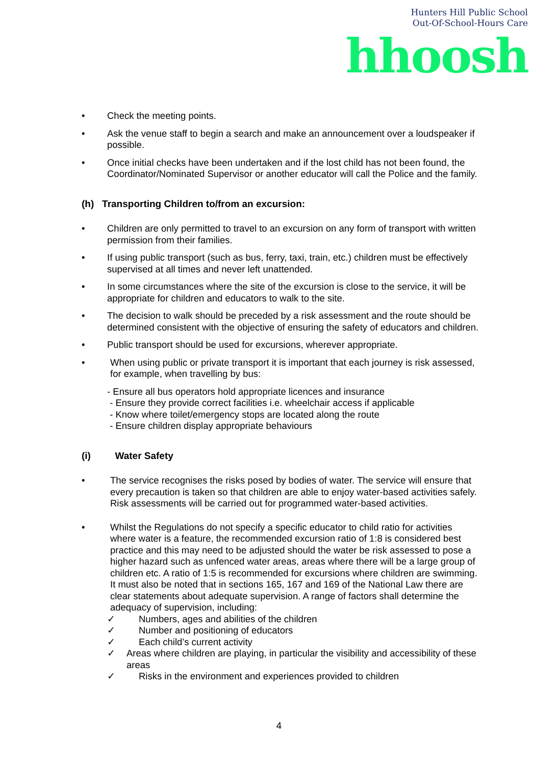Hunters Hill Public School
Out-Of-School-Hours Care
hhoosh
• Check the meeting points.
• Ask the venue staff to begin a search and make an announcement over a loudspeaker if possible.
• Once initial checks have been undertaken and if the lost child has not been found, the Coordinator/Nominated Supervisor or another educator will call the Police and the family.
(h) Transporting Children to/from an excursion:
• Children are only permitted to travel to an excursion on any form of transport with written permission from their families.
• If using public transport (such as bus, ferry, taxi, train, etc.) children must be effectively supervised at all times and never left unattended.
• In some circumstances where the site of the excursion is close to the service, it will be appropriate for children and educators to walk to the site.
• The decision to walk should be preceded by a risk assessment and the route should be determined consistent with the objective of ensuring the safety of educators and children.
• Public transport should be used for excursions, wherever appropriate.
• When using public or private transport it is important that each journey is risk assessed, for example, when travelling by bus:
- Ensure all bus operators hold appropriate licences and insurance
- Ensure they provide correct facilities i.e. wheelchair access if applicable
- Know where toilet/emergency stops are located along the route
- Ensure children display appropriate behaviours
(i) Water Safety
• The service recognises the risks posed by bodies of water. The service will ensure that every precaution is taken so that children are able to enjoy water-based activities safely. Risk assessments will be carried out for programmed water-based activities.
• Whilst the Regulations do not specify a specific educator to child ratio for activities where water is a feature, the recommended excursion ratio of 1:8 is considered best practice and this may need to be adjusted should the water be risk assessed to pose a higher hazard such as unfenced water areas, areas where there will be a large group of children etc. A ratio of 1:5 is recommended for excursions where children are swimming. It must also be noted that in sections 165, 167 and 169 of the National Law there are clear statements about adequate supervision. A range of factors shall determine the adequacy of supervision, including:
✓ Numbers, ages and abilities of the children
✓ Number and positioning of educators
✓ Each child’s current activity
✓ Areas where children are playing, in particular the visibility and accessibility of these areas
✓ Risks in the environment and experiences provided to children
4